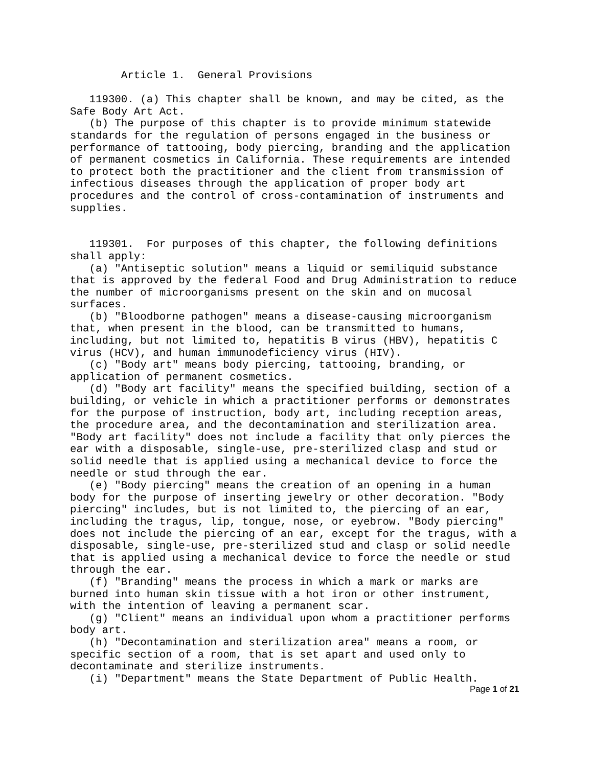Article 1.  General Provisions

   119300. (a) This chapter shall be known, and may be cited, as the
Safe Body Art Act.
   (b) The purpose of this chapter is to provide minimum statewide
standards for the regulation of persons engaged in the business or
performance of tattooing, body piercing, branding and the application
of permanent cosmetics in California. These requirements are intended
to protect both the practitioner and the client from transmission of
infectious diseases through the application of proper body art
procedures and the control of cross-contamination of instruments and
supplies.


   119301.  For purposes of this chapter, the following definitions
shall apply:
   (a) "Antiseptic solution" means a liquid or semiliquid substance
that is approved by the federal Food and Drug Administration to reduce
the number of microorganisms present on the skin and on mucosal
surfaces.
   (b) "Bloodborne pathogen" means a disease-causing microorganism
that, when present in the blood, can be transmitted to humans,
including, but not limited to, hepatitis B virus (HBV), hepatitis C
virus (HCV), and human immunodeficiency virus (HIV).
   (c) "Body art" means body piercing, tattooing, branding, or
application of permanent cosmetics.
   (d) "Body art facility" means the specified building, section of a
building, or vehicle in which a practitioner performs or demonstrates
for the purpose of instruction, body art, including reception areas,
the procedure area, and the decontamination and sterilization area.
"Body art facility" does not include a facility that only pierces the
ear with a disposable, single-use, pre-sterilized clasp and stud or
solid needle that is applied using a mechanical device to force the
needle or stud through the ear.
   (e) "Body piercing" means the creation of an opening in a human
body for the purpose of inserting jewelry or other decoration. "Body
piercing" includes, but is not limited to, the piercing of an ear,
including the tragus, lip, tongue, nose, or eyebrow. "Body piercing"
does not include the piercing of an ear, except for the tragus, with a
disposable, single-use, pre-sterilized stud and clasp or solid needle
that is applied using a mechanical device to force the needle or stud
through the ear.
   (f) "Branding" means the process in which a mark or marks are
burned into human skin tissue with a hot iron or other instrument,
with the intention of leaving a permanent scar.
   (g) "Client" means an individual upon whom a practitioner performs
body art.
   (h) "Decontamination and sterilization area" means a room, or
specific section of a room, that is set apart and used only to
decontaminate and sterilize instruments.
   (i) "Department" means the State Department of Public Health.
Page 1 of 21